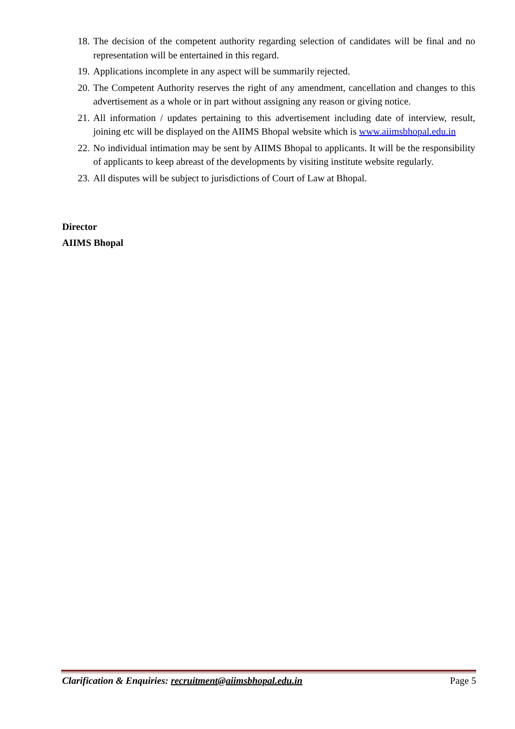18. The decision of the competent authority regarding selection of candidates will be final and no representation will be entertained in this regard.
19. Applications incomplete in any aspect will be summarily rejected.
20. The Competent Authority reserves the right of any amendment, cancellation and changes to this advertisement as a whole or in part without assigning any reason or giving notice.
21. All information / updates pertaining to this advertisement including date of interview, result, joining etc will be displayed on the AIIMS Bhopal website which is www.aiimsbhopal.edu.in
22. No individual intimation may be sent by AIIMS Bhopal to applicants. It will be the responsibility of applicants to keep abreast of the developments by visiting institute website regularly.
23. All disputes will be subject to jurisdictions of Court of Law at Bhopal.
Director
AIIMS Bhopal
Clarification & Enquiries: recruitment@aiimsbhopal.edu.in Page 5